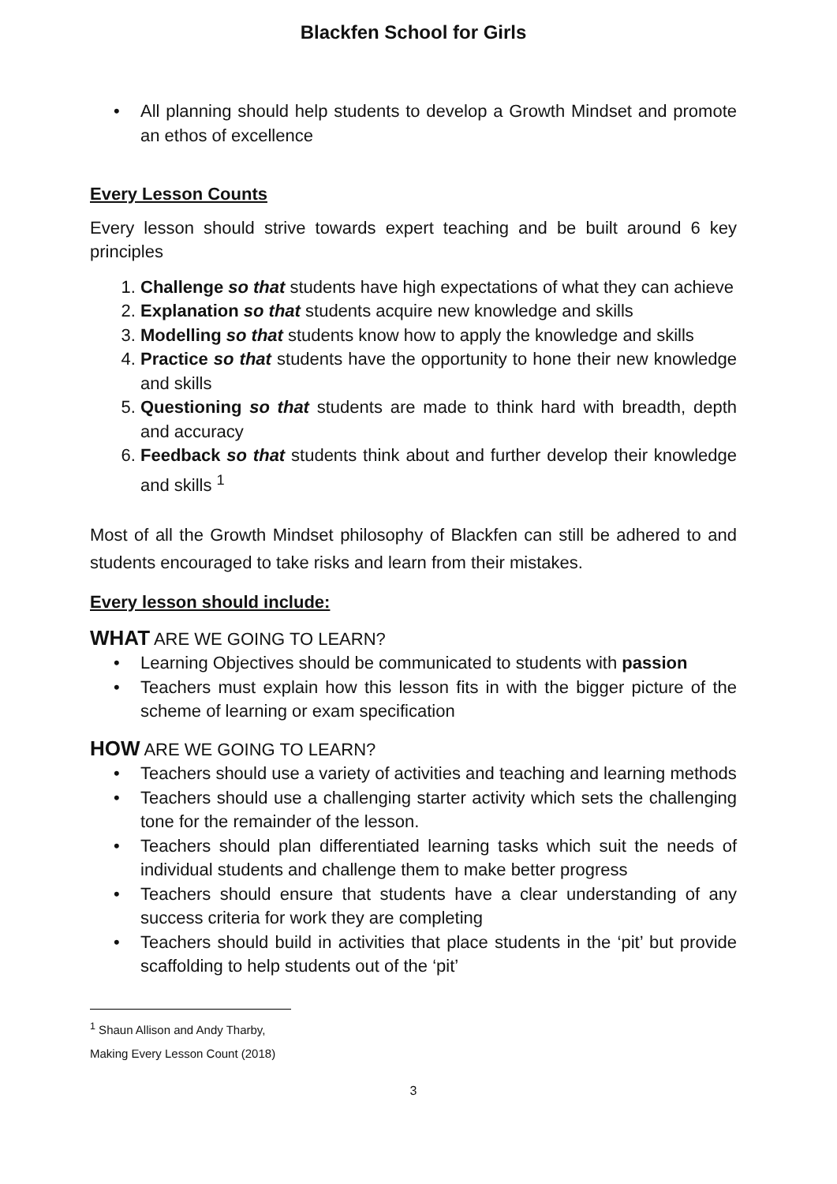Blackfen School for Girls
• All planning should help students to develop a Growth Mindset and promote an ethos of excellence
Every Lesson Counts
Every lesson should strive towards expert teaching and be built around 6 key principles
1. Challenge so that students have high expectations of what they can achieve
2. Explanation so that students acquire new knowledge and skills
3. Modelling so that students know how to apply the knowledge and skills
4. Practice so that students have the opportunity to hone their new knowledge and skills
5. Questioning so that students are made to think hard with breadth, depth and accuracy
6. Feedback so that students think about and further develop their knowledge and skills <sup>1</sup>
Most of all the Growth Mindset philosophy of Blackfen can still be adhered to and students encouraged to take risks and learn from their mistakes.
Every lesson should include:
WHAT ARE WE GOING TO LEARN?
• Learning Objectives should be communicated to students with passion
• Teachers must explain how this lesson fits in with the bigger picture of the scheme of learning or exam specification
HOW ARE WE GOING TO LEARN?
• Teachers should use a variety of activities and teaching and learning methods
• Teachers should use a challenging starter activity which sets the challenging tone for the remainder of the lesson.
• Teachers should plan differentiated learning tasks which suit the needs of individual students and challenge them to make better progress
• Teachers should ensure that students have a clear understanding of any success criteria for work they are completing
• Teachers should build in activities that place students in the ‘pit’ but provide scaffolding to help students out of the ‘pit’
<sup>1</sup> Shaun Allison and Andy Tharby, Making Every Lesson Count (2018)
3